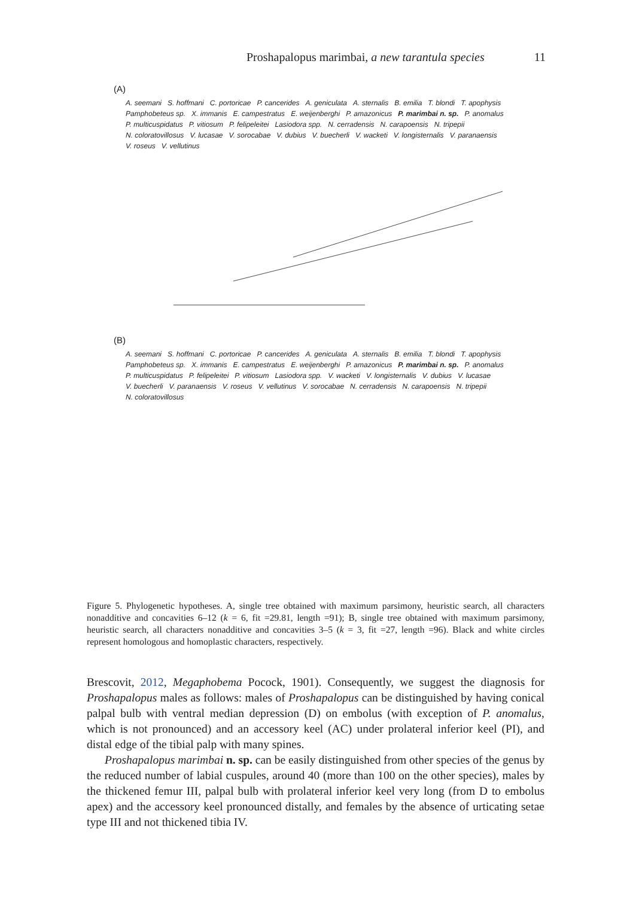Proshapalopus marimbai, a new tarantula species 11
(A)
A. seemani S. hoffmani C. portoricae P. cancerides A. geniculata A. sternalis B. emilia T. blondi T. apophysis Pamphobeteus sp. X. immanis E. campestratus E. weijenberghi P. amazonicus P. marimbai n. sp. P. anomalus P. multicuspidatus P. vitiosum P. felipeleitei Lasiodora spp. N. cerradensis N. carapoensis N. tripepii N. coloratovillosus V. lucasae V. sorocabae V. dubius V. buecherli V. wacketi V. longisternalis V. paranaensis V. roseus V. vellutinus
(B)
A. seemani S. hoffmani C. portoricae P. cancerides A. geniculata A. sternalis B. emilia T. blondi T. apophysis Pamphobeteus sp. X. immanis E. campestratus E. weijenberghi P. amazonicus P. marimbai n. sp. P. anomalus P. multicuspidatus P. felipeleitei P. vitiosum Lasiodora spp. V. wacketi V. longisternalis V. dubius V. lucasae V. buecherli V. paranaensis V. roseus V. vellutinus V. sorocabae N. cerradensis N. carapoensis N. tripepii N. coloratovillosus
Figure 5. Phylogenetic hypotheses. A, single tree obtained with maximum parsimony, heuristic search, all characters nonadditive and concavities 6–12 (k = 6, fit =29.81, length =91); B, single tree obtained with maximum parsimony, heuristic search, all characters nonadditive and concavities 3–5 (k = 3, fit =27, length =96). Black and white circles represent homologous and homoplastic characters, respectively.
Brescovit, 2012, Megaphobema Pocock, 1901). Consequently, we suggest the diagnosis for Proshapalopus males as follows: males of Proshapalopus can be distinguished by having conical palpal bulb with ventral median depression (D) on embolus (with exception of P. anomalus, which is not pronounced) and an accessory keel (AC) under prolateral inferior keel (PI), and distal edge of the tibial palp with many spines.
Proshapalopus marimbai n. sp. can be easily distinguished from other species of the genus by the reduced number of labial cuspules, around 40 (more than 100 on the other species), males by the thickened femur III, palpal bulb with prolateral inferior keel very long (from D to embolus apex) and the accessory keel pronounced distally, and females by the absence of urticating setae type III and not thickened tibia IV.